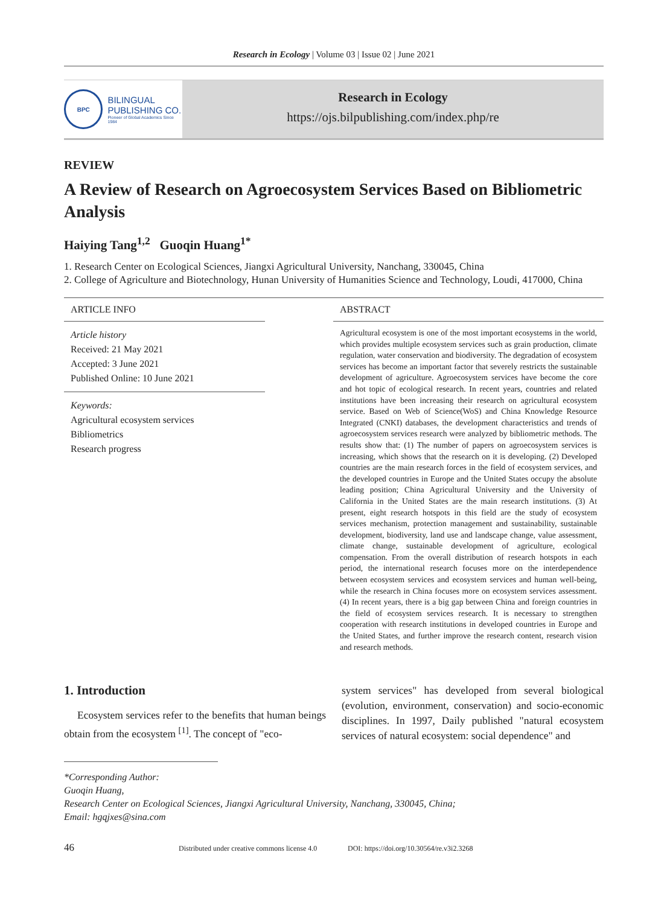Research in Ecology | Volume 03 | Issue 02 | June 2021
BPC
BILINGUAL
PUBLISHING CO.
Pioneer of Global Academics Since 1984
Research in Ecology
https://ojs.bilpublishing.com/index.php/re
REVIEW
A Review of Research on Agroecosystem Services Based on Bibliometric Analysis
Haiying Tang<sup>1,2</sup> Guoqin Huang<sup>1*</sup>
1. Research Center on Ecological Sciences, Jiangxi Agricultural University, Nanchang, 330045, China
2. College of Agriculture and Biotechnology, Hunan University of Humanities Science and Technology, Loudi, 417000, China
ARTICLE INFO
Article history
Received: 21 May 2021
Accepted: 3 June 2021
Published Online: 10 June 2021
Keywords:
Agricultural ecosystem services
Bibliometrics
Research progress
ABSTRACT
Agricultural ecosystem is one of the most important ecosystems in the world, which provides multiple ecosystem services such as grain production, climate regulation, water conservation and biodiversity. The degradation of ecosystem services has become an important factor that severely restricts the sustainable development of agriculture. Agroecosystem services have become the core and hot topic of ecological research. In recent years, countries and related institutions have been increasing their research on agricultural ecosystem service. Based on Web of Science(WoS) and China Knowledge Resource Integrated (CNKI) databases, the development characteristics and trends of agroecosystem services research were analyzed by bibliometric methods. The results show that: (1) The number of papers on agroecosystem services is increasing, which shows that the research on it is developing. (2) Developed countries are the main research forces in the field of ecosystem services, and the developed countries in Europe and the United States occupy the absolute leading position; China Agricultural University and the University of California in the United States are the main research institutions. (3) At present, eight research hotspots in this field are the study of ecosystem services mechanism, protection management and sustainability, sustainable development, biodiversity, land use and landscape change, value assessment, climate change, sustainable development of agriculture, ecological compensation. From the overall distribution of research hotspots in each period, the international research focuses more on the interdependence between ecosystem services and ecosystem services and human well-being, while the research in China focuses more on ecosystem services assessment. (4) In recent years, there is a big gap between China and foreign countries in the field of ecosystem services research. It is necessary to strengthen cooperation with research institutions in developed countries in Europe and the United States, and further improve the research content, research vision and research methods.
1. Introduction
Ecosystem services refer to the benefits that human beings obtain from the ecosystem <sup>[1]</sup>. The concept of "eco-
system services" has developed from several biological (evolution, environment, conservation) and socio-economic disciplines. In 1997, Daily published "natural ecosystem services of natural ecosystem: social dependence" and
*Corresponding Author:
Guoqin Huang,
Research Center on Ecological Sciences, Jiangxi Agricultural University, Nanchang, 330045, China;
Email: hgqjxes@sina.com
46 Distributed under creative commons license 4.0 DOI: https://doi.org/10.30564/re.v3i2.3268